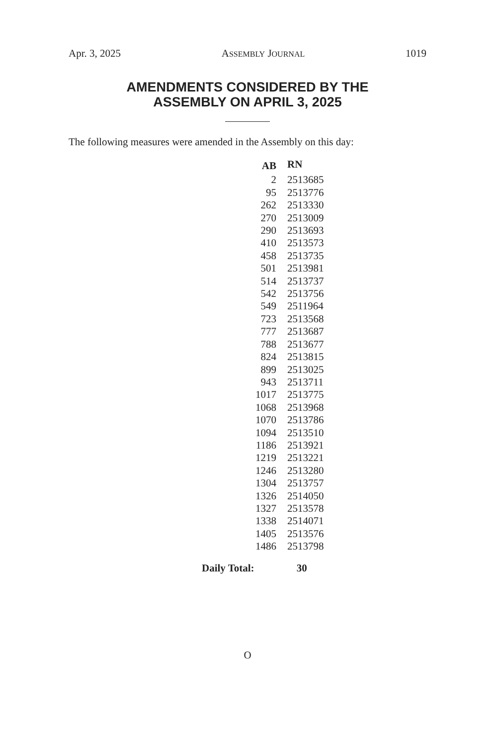Apr. 3, 2025 ASSEMBLY JOURNAL 1019
AMENDMENTS CONSIDERED BY THE
ASSEMBLY ON APRIL 3, 2025
The following measures were amended in the Assembly on this day:
| AB | RN |
| --- | --- |
| 2 | 2513685 |
| 95 | 2513776 |
| 262 | 2513330 |
| 270 | 2513009 |
| 290 | 2513693 |
| 410 | 2513573 |
| 458 | 2513735 |
| 501 | 2513981 |
| 514 | 2513737 |
| 542 | 2513756 |
| 549 | 2511964 |
| 723 | 2513568 |
| 777 | 2513687 |
| 788 | 2513677 |
| 824 | 2513815 |
| 899 | 2513025 |
| 943 | 2513711 |
| 1017 | 2513775 |
| 1068 | 2513968 |
| 1070 | 2513786 |
| 1094 | 2513510 |
| 1186 | 2513921 |
| 1219 | 2513221 |
| 1246 | 2513280 |
| 1304 | 2513757 |
| 1326 | 2514050 |
| 1327 | 2513578 |
| 1338 | 2514071 |
| 1405 | 2513576 |
| 1486 | 2513798 |
Daily Total: 30
O